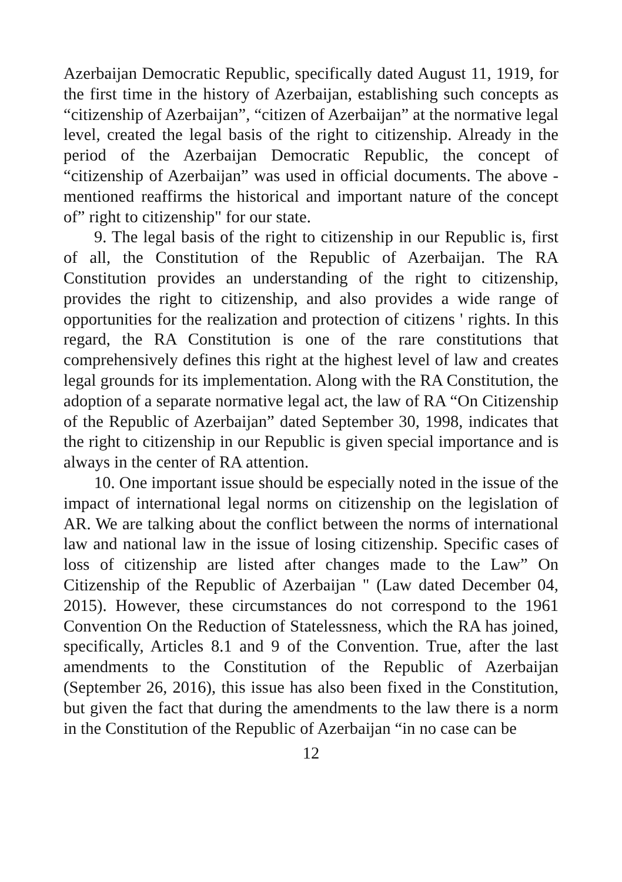Azerbaijan Democratic Republic, specifically dated August 11, 1919, for the first time in the history of Azerbaijan, establishing such concepts as “citizenship of Azerbaijan”, “citizen of Azerbaijan” at the normative legal level, created the legal basis of the right to citizenship. Already in the period of the Azerbaijan Democratic Republic, the concept of “citizenship of Azerbaijan” was used in official documents. The above - mentioned reaffirms the historical and important nature of the concept of” right to citizenship" for our state.
9. The legal basis of the right to citizenship in our Republic is, first of all, the Constitution of the Republic of Azerbaijan. The RA Constitution provides an understanding of the right to citizenship, provides the right to citizenship, and also provides a wide range of opportunities for the realization and protection of citizens ' rights. In this regard, the RA Constitution is one of the rare constitutions that comprehensively defines this right at the highest level of law and creates legal grounds for its implementation. Along with the RA Constitution, the adoption of a separate normative legal act, the law of RA “On Citizenship of the Republic of Azerbaijan” dated September 30, 1998, indicates that the right to citizenship in our Republic is given special importance and is always in the center of RA attention.
10. One important issue should be especially noted in the issue of the impact of international legal norms on citizenship on the legislation of AR. We are talking about the conflict between the norms of international law and national law in the issue of losing citizenship. Specific cases of loss of citizenship are listed after changes made to the Law” On Citizenship of the Republic of Azerbaijan " (Law dated December 04, 2015). However, these circumstances do not correspond to the 1961 Convention On the Reduction of Statelessness, which the RA has joined, specifically, Articles 8.1 and 9 of the Convention. True, after the last amendments to the Constitution of the Republic of Azerbaijan (September 26, 2016), this issue has also been fixed in the Constitution, but given the fact that during the amendments to the law there is a norm in the Constitution of the Republic of Azerbaijan “in no case can be
12